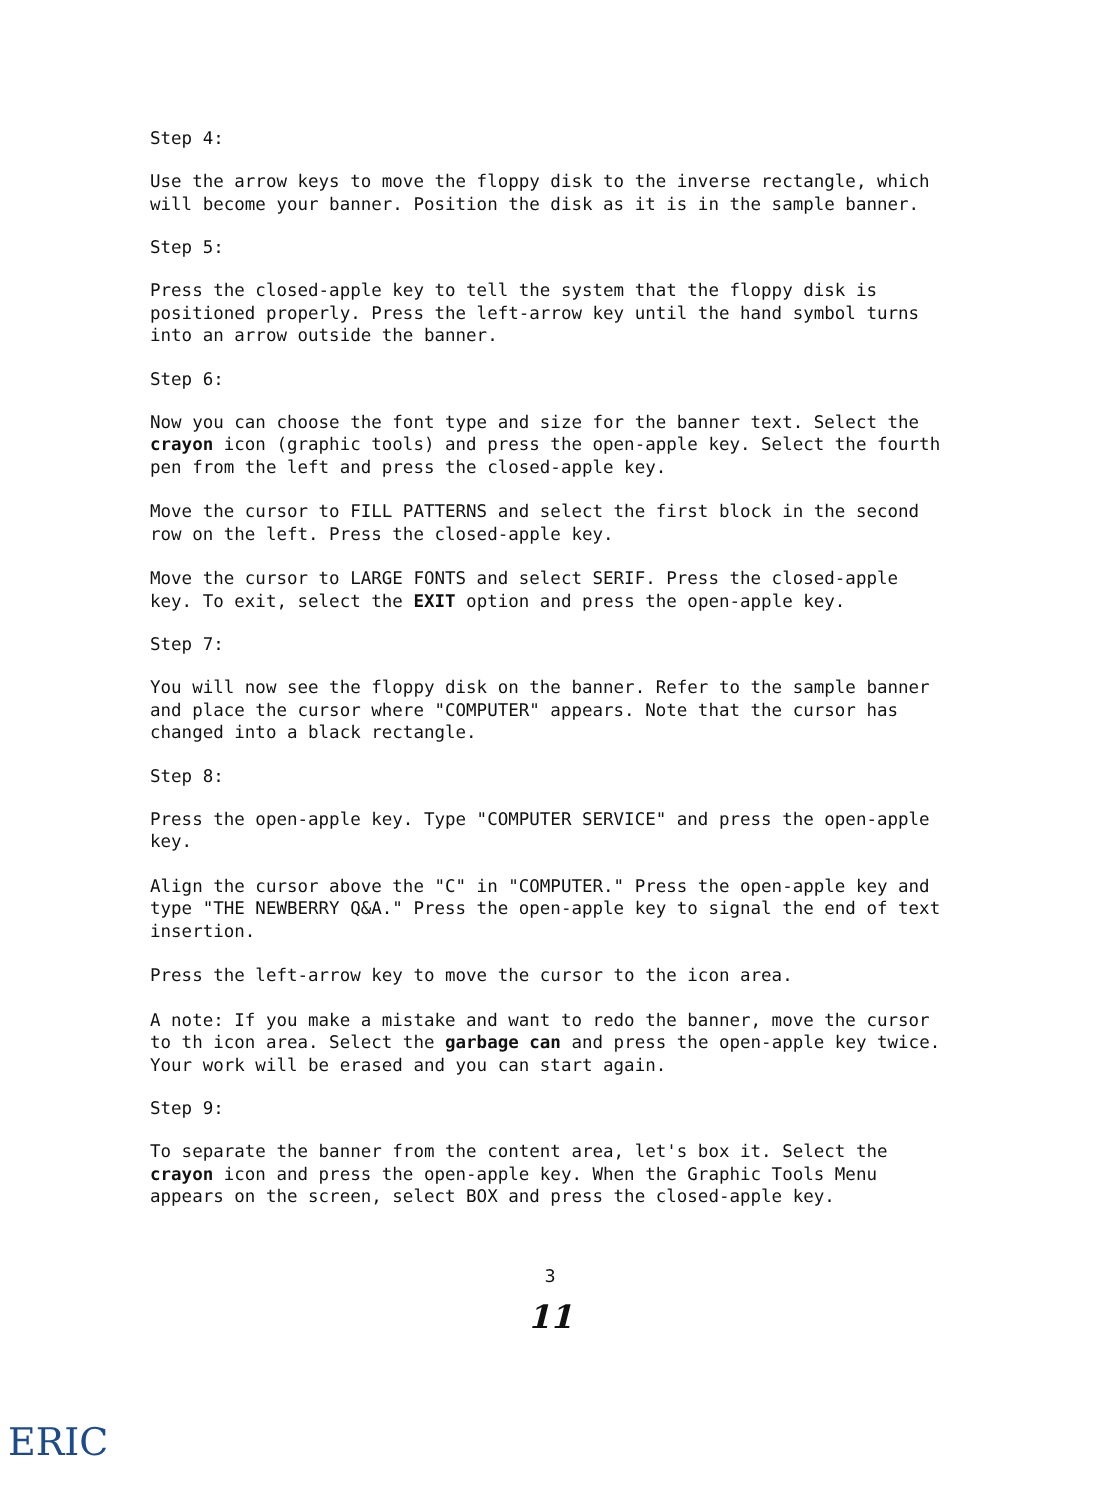Step 4:
Use the arrow keys to move the floppy disk to the inverse rectangle, which will become your banner. Position the disk as it is in the sample banner.
Step 5:
Press the closed-apple key to tell the system that the floppy disk is positioned properly. Press the left-arrow key until the hand symbol turns into an arrow outside the banner.
Step 6:
Now you can choose the font type and size for the banner text. Select the crayon icon (graphic tools) and press the open-apple key. Select the fourth pen from the left and press the closed-apple key.
Move the cursor to FILL PATTERNS and select the first block in the second row on the left. Press the closed-apple key.
Move the cursor to LARGE FONTS and select SERIF. Press the closed-apple key. To exit, select the EXIT option and press the open-apple key.
Step 7:
You will now see the floppy disk on the banner. Refer to the sample banner and place the cursor where "COMPUTER" appears. Note that the cursor has changed into a black rectangle.
Step 8:
Press the open-apple key. Type "COMPUTER SERVICE" and press the open-apple key.
Align the cursor above the "C" in "COMPUTER." Press the open-apple key and type "THE NEWBERRY Q&A." Press the open-apple key to signal the end of text insertion.
Press the left-arrow key to move the cursor to the icon area.
A note: If you make a mistake and want to redo the banner, move the cursor to th icon area. Select the garbage can and press the open-apple key twice. Your work will be erased and you can start again.
Step 9:
To separate the banner from the content area, let's box it. Select the crayon icon and press the open-apple key. When the Graphic Tools Menu appears on the screen, select BOX and press the closed-apple key.
3
11
ERIC